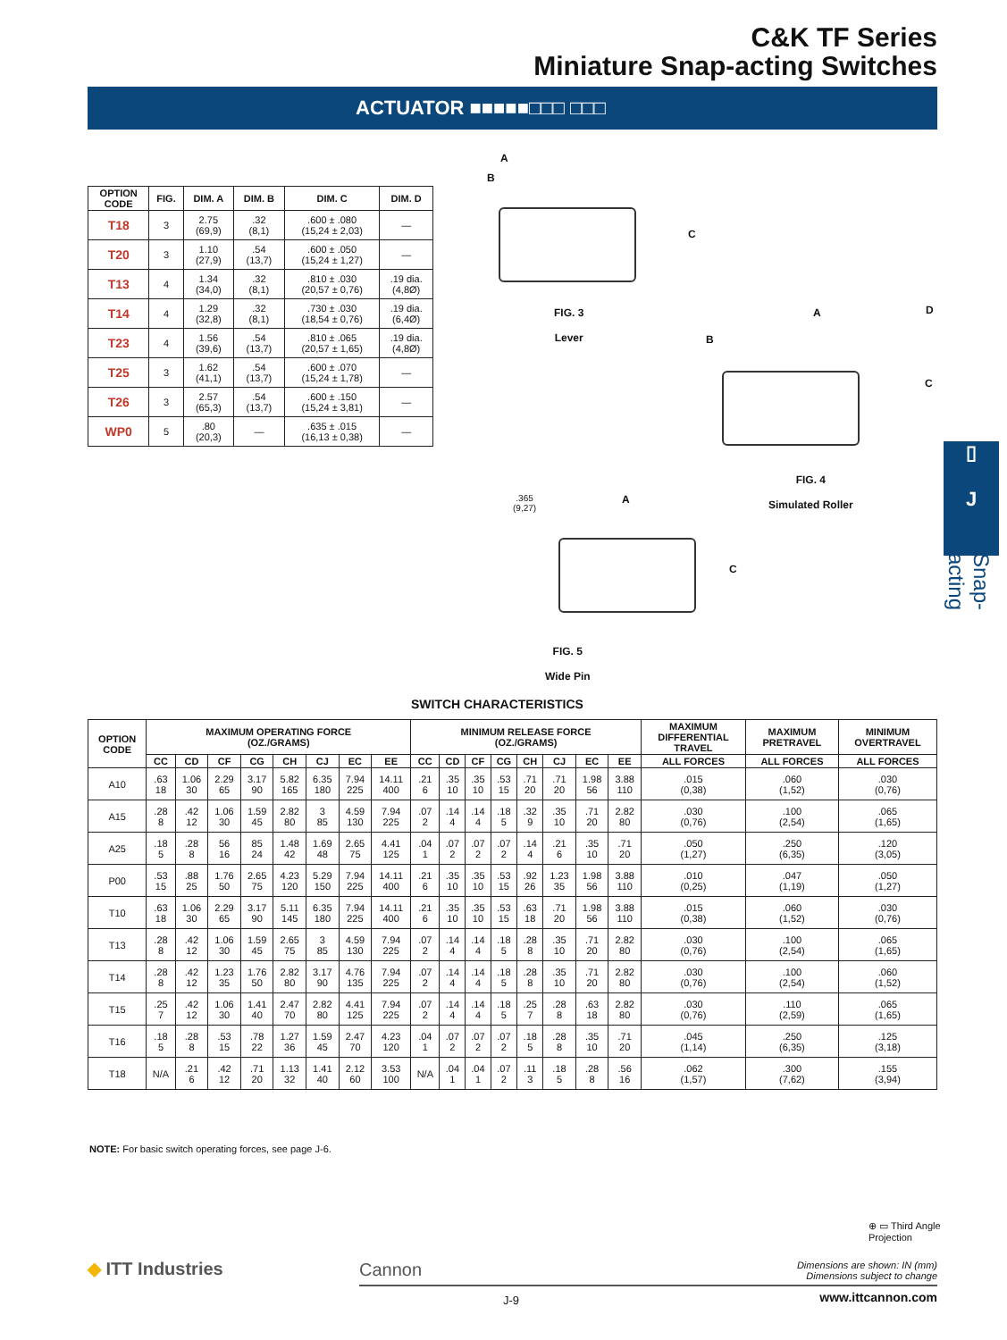C&K TF Series
Miniature Snap-acting Switches
ACTUATOR ■■■■■□□□ □□□
| OPTION CODE | FIG. | DIM. A | DIM. B | DIM. C | DIM. D |
| --- | --- | --- | --- | --- | --- |
| T18 | 3 | 2.75 (69,9) | .32 (8,1) | .600 ± .080 (15,24 ± 2,03) | — |
| T20 | 3 | 1.10 (27,9) | .54 (13,7) | .600 ± .050 (15,24 ± 1,27) | — |
| T13 | 4 | 1.34 (34,0) | .32 (8,1) | .810 ± .030 (20,57 ± 0,76) | .19 dia. (4,8Ø) |
| T14 | 4 | 1.29 (32,8) | .32 (8,1) | .730 ± .030 (18,54 ± 0,76) | .19 dia. (6,4Ø) |
| T23 | 4 | 1.56 (39,6) | .54 (13,7) | .810 ± .065 (20,57 ± 1,65) | .19 dia. (4,8Ø) |
| T25 | 3 | 1.62 (41,1) | .54 (13,7) | .600 ± .070 (15,24 ± 1,78) | — |
| T26 | 3 | 2.57 (65,3) | .54 (13,7) | .600 ± .150 (15,24 ± 3,81) | — |
| WP0 | 5 | .80 (20,3) | — | .635 ± .015 (16,13 ± 0,38) | — |
A
B
C
FIG. 3
Lever
A
B
D
C
FIG. 4
Simulated Roller
.365
(9,27)
A
C
FIG. 5
Wide Pin
▯
J
Snap-acting
SWITCH CHARACTERISTICS
| OPTION CODE | MAXIMUM OPERATING FORCE (OZ./GRAMS) | | | | | | | | MINIMUM RELEASE FORCE (OZ./GRAMS) | | | | | | | | MAXIMUM DIFFERENTIAL TRAVEL | MAXIMUM PRETRAVEL | MINIMUM OVERTRAVEL |
| --- | --- | --- | --- | --- | --- | --- | --- | --- | --- | --- | --- | --- | --- | --- | --- | --- | --- | --- | --- |
| | CC | CD | CF | CG | CH | CJ | EC | EE | CC | CD | CF | CG | CH | CJ | EC | EE | ALL FORCES | ALL FORCES | ALL FORCES |
| A10 | .63 18 | 1.06 30 | 2.29 65 | 3.17 90 | 5.82 165 | 6.35 180 | 7.94 225 | 14.11 400 | .21 6 | .35 10 | .35 10 | .53 15 | .71 20 | .71 20 | 1.98 56 | 3.88 110 | .015 (0,38) | .060 (1,52) | .030 (0,76) |
| A15 | .28 8 | .42 12 | 1.06 30 | 1.59 45 | 2.82 80 | 3 85 | 4.59 130 | 7.94 225 | .07 2 | .14 4 | .14 4 | .18 5 | .32 9 | .35 10 | .71 20 | 2.82 80 | .030 (0,76) | .100 (2,54) | .065 (1,65) |
| A25 | .18 5 | .28 8 | 56 16 | 85 24 | 1.48 42 | 1.69 48 | 2.65 75 | 4.41 125 | .04 1 | .07 2 | .07 2 | .07 2 | .14 4 | .21 6 | .35 10 | .71 20 | .050 (1,27) | .250 (6,35) | .120 (3,05) |
| P00 | .53 15 | .88 25 | 1.76 50 | 2.65 75 | 4.23 120 | 5.29 150 | 7.94 225 | 14.11 400 | .21 6 | .35 10 | .35 10 | .53 15 | .92 26 | 1.23 35 | 1.98 56 | 3.88 110 | .010 (0,25) | .047 (1,19) | .050 (1,27) |
| T10 | .63 18 | 1.06 30 | 2.29 65 | 3.17 90 | 5.11 145 | 6.35 180 | 7.94 225 | 14.11 400 | .21 6 | .35 10 | .35 10 | .53 15 | .63 18 | .71 20 | 1.98 56 | 3.88 110 | .015 (0,38) | .060 (1,52) | .030 (0,76) |
| T13 | .28 8 | .42 12 | 1.06 30 | 1.59 45 | 2.65 75 | 3 85 | 4.59 130 | 7.94 225 | .07 2 | .14 4 | .14 4 | .18 5 | .28 8 | .35 10 | .71 20 | 2.82 80 | .030 (0,76) | .100 (2,54) | .065 (1,65) |
| T14 | .28 8 | .42 12 | 1.23 35 | 1.76 50 | 2.82 80 | 3.17 90 | 4.76 135 | 7.94 225 | .07 2 | .14 4 | .14 4 | .18 5 | .28 8 | .35 10 | .71 20 | 2.82 80 | .030 (0,76) | .100 (2,54) | .060 (1,52) |
| T15 | .25 7 | .42 12 | 1.06 30 | 1.41 40 | 2.47 70 | 2.82 80 | 4.41 125 | 7.94 225 | .07 2 | .14 4 | .14 4 | .18 5 | .25 7 | .28 8 | .63 18 | 2.82 80 | .030 (0,76) | .110 (2,59) | .065 (1,65) |
| T16 | .18 5 | .28 8 | .53 15 | .78 22 | 1.27 36 | 1.59 45 | 2.47 70 | 4.23 120 | .04 1 | .07 2 | .07 2 | .07 2 | .18 5 | .28 8 | .35 10 | .71 20 | .045 (1,14) | .250 (6,35) | .125 (3,18) |
| T18 | N/A | .21 6 | .42 12 | .71 20 | 1.13 32 | 1.41 40 | 2.12 60 | 3.53 100 | N/A | .04 1 | .04 1 | .07 2 | .11 3 | .18 5 | .28 8 | .56 16 | .062 (1,57) | .300 (7,62) | .155 (3,94) |
NOTE: For basic switch operating forces, see page J-6.
⊕ ▭ Third Angle
Projection
Dimensions are shown: IN (mm)
Dimensions subject to change
◆ ITT Industries Cannon
J-9 www.ittcannon.com